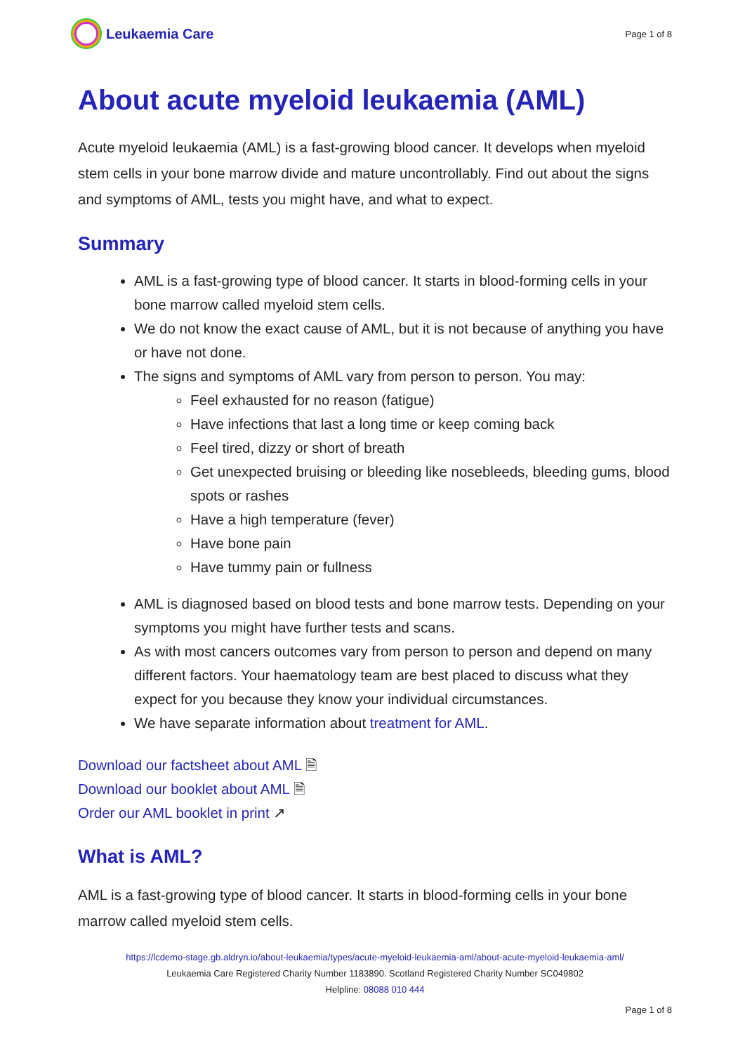Leukaemia Care
Page 1 of 8
About acute myeloid leukaemia (AML)
Acute myeloid leukaemia (AML) is a fast-growing blood cancer. It develops when myeloid stem cells in your bone marrow divide and mature uncontrollably. Find out about the signs and symptoms of AML, tests you might have, and what to expect.
Summary
AML is a fast-growing type of blood cancer. It starts in blood-forming cells in your bone marrow called myeloid stem cells.
We do not know the exact cause of AML, but it is not because of anything you have or have not done.
The signs and symptoms of AML vary from person to person. You may:
Feel exhausted for no reason (fatigue)
Have infections that last a long time or keep coming back
Feel tired, dizzy or short of breath
Get unexpected bruising or bleeding like nosebleeds, bleeding gums, blood spots or rashes
Have a high temperature (fever)
Have bone pain
Have tummy pain or fullness
AML is diagnosed based on blood tests and bone marrow tests. Depending on your symptoms you might have further tests and scans.
As with most cancers outcomes vary from person to person and depend on many different factors. Your haematology team are best placed to discuss what they expect for you because they know your individual circumstances.
We have separate information about treatment for AML.
Download our factsheet about AML 🗎
Download our booklet about AML 🗎
Order our AML booklet in print ↗
What is AML?
AML is a fast-growing type of blood cancer. It starts in blood-forming cells in your bone marrow called myeloid stem cells.
https://lcdemo-stage.gb.aldryn.io/about-leukaemia/types/acute-myeloid-leukaemia-aml/about-acute-myeloid-leukaemia-aml/
Leukaemia Care Registered Charity Number 1183890. Scotland Registered Charity Number SC049802
Helpline: 08088 010 444
Page 1 of 8